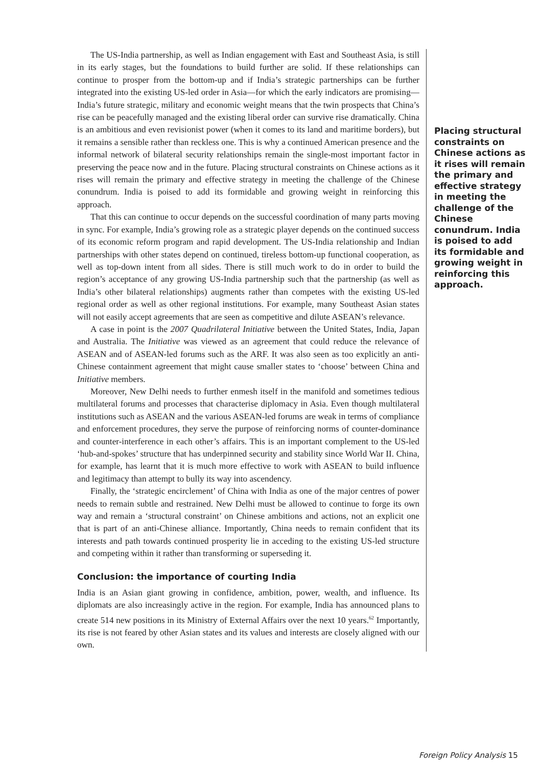The US-India partnership, as well as Indian engagement with East and Southeast Asia, is still in its early stages, but the foundations to build further are solid. If these relationships can continue to prosper from the bottom-up and if India’s strategic partnerships can be further integrated into the existing US-led order in Asia—for which the early indicators are promising—India’s future strategic, military and economic weight means that the twin prospects that China’s rise can be peacefully managed and the existing liberal order can survive rise dramatically. China is an ambitious and even revisionist power (when it comes to its land and maritime borders), but it remains a sensible rather than reckless one. This is why a continued American presence and the informal network of bilateral security relationships remain the single-most important factor in preserving the peace now and in the future. Placing structural constraints on Chinese actions as it rises will remain the primary and effective strategy in meeting the challenge of the Chinese conundrum. India is poised to add its formidable and growing weight in reinforcing this approach.
That this can continue to occur depends on the successful coordination of many parts moving in sync. For example, India’s growing role as a strategic player depends on the continued success of its economic reform program and rapid development. The US-India relationship and Indian partnerships with other states depend on continued, tireless bottom-up functional cooperation, as well as top-down intent from all sides. There is still much work to do in order to build the region’s acceptance of any growing US-India partnership such that the partnership (as well as India’s other bilateral relationships) augments rather than competes with the existing US-led regional order as well as other regional institutions. For example, many Southeast Asian states will not easily accept agreements that are seen as competitive and dilute ASEAN’s relevance.
A case in point is the 2007 Quadrilateral Initiative between the United States, India, Japan and Australia. The Initiative was viewed as an agreement that could reduce the relevance of ASEAN and of ASEAN-led forums such as the ARF. It was also seen as too explicitly an anti-Chinese containment agreement that might cause smaller states to ‘choose’ between China and Initiative members.
Moreover, New Delhi needs to further enmesh itself in the manifold and sometimes tedious multilateral forums and processes that characterise diplomacy in Asia. Even though multilateral institutions such as ASEAN and the various ASEAN-led forums are weak in terms of compliance and enforcement procedures, they serve the purpose of reinforcing norms of counter-dominance and counter-interference in each other’s affairs. This is an important complement to the US-led ‘hub-and-spokes’ structure that has underpinned security and stability since World War II. China, for example, has learnt that it is much more effective to work with ASEAN to build influence and legitimacy than attempt to bully its way into ascendency.
Finally, the ‘strategic encirclement’ of China with India as one of the major centres of power needs to remain subtle and restrained. New Delhi must be allowed to continue to forge its own way and remain a ‘structural constraint’ on Chinese ambitions and actions, not an explicit one that is part of an anti-Chinese alliance. Importantly, China needs to remain confident that its interests and path towards continued prosperity lie in acceding to the existing US-led structure and competing within it rather than transforming or superseding it.
Conclusion: the importance of courting India
India is an Asian giant growing in confidence, ambition, power, wealth, and influence. Its diplomats are also increasingly active in the region. For example, India has announced plans to create 514 new positions in its Ministry of External Affairs over the next 10 years.<sup>62</sup> Importantly, its rise is not feared by other Asian states and its values and interests are closely aligned with our own.
Placing structural constraints on Chinese actions as it rises will remain the primary and effective strategy in meeting the challenge of the Chinese conundrum. India is poised to add its formidable and growing weight in reinforcing this approach.
Foreign Policy Analysis 15